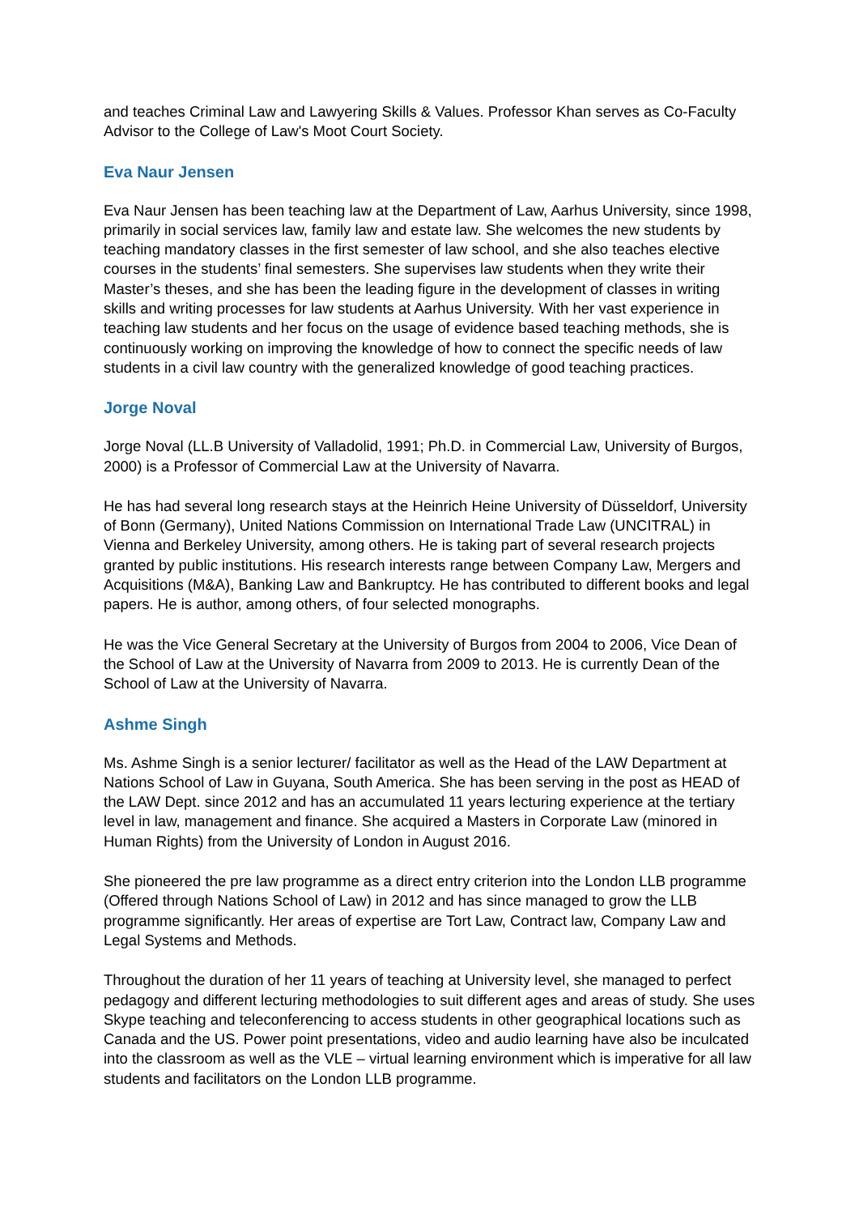and teaches Criminal Law and Lawyering Skills & Values. Professor Khan serves as Co-Faculty Advisor to the College of Law's Moot Court Society.
Eva Naur Jensen
Eva Naur Jensen has been teaching law at the Department of Law, Aarhus University, since 1998, primarily in social services law, family law and estate law. She welcomes the new students by teaching mandatory classes in the first semester of law school, and she also teaches elective courses in the students’ final semesters. She supervises law students when they write their Master’s theses, and she has been the leading figure in the development of classes in writing skills and writing processes for law students at Aarhus University. With her vast experience in teaching law students and her focus on the usage of evidence based teaching methods, she is continuously working on improving the knowledge of how to connect the specific needs of law students in a civil law country with the generalized knowledge of good teaching practices.
Jorge Noval
Jorge Noval (LL.B University of Valladolid, 1991; Ph.D. in Commercial Law, University of Burgos, 2000) is a Professor of Commercial Law at the University of Navarra.
He has had several long research stays at the Heinrich Heine University of Düsseldorf, University of Bonn (Germany), United Nations Commission on International Trade Law (UNCITRAL) in Vienna and Berkeley University, among others. He is taking part of several research projects granted by public institutions. His research interests range between Company Law, Mergers and Acquisitions (M&A), Banking Law and Bankruptcy. He has contributed to different books and legal papers. He is author, among others, of four selected monographs.
He was the Vice General Secretary at the University of Burgos from 2004 to 2006, Vice Dean of the School of Law at the University of Navarra from 2009 to 2013. He is currently Dean of the School of Law at the University of Navarra.
Ashme Singh
Ms. Ashme Singh is a senior lecturer/ facilitator as well as the Head of the LAW Department at Nations School of Law in Guyana, South America. She has been serving in the post as HEAD of the LAW Dept. since 2012 and has an accumulated 11 years lecturing experience at the tertiary level in law, management and finance. She acquired a Masters in Corporate Law (minored in Human Rights) from the University of London in August 2016.
She pioneered the pre law programme as a direct entry criterion into the London LLB programme (Offered through Nations School of Law) in 2012 and has since managed to grow the LLB programme significantly. Her areas of expertise are Tort Law, Contract law, Company Law and Legal Systems and Methods.
Throughout the duration of her 11 years of teaching at University level, she managed to perfect pedagogy and different lecturing methodologies to suit different ages and areas of study. She uses Skype teaching and teleconferencing to access students in other geographical locations such as Canada and the US. Power point presentations, video and audio learning have also be inculcated into the classroom as well as the VLE – virtual learning environment which is imperative for all law students and facilitators on the London LLB programme.